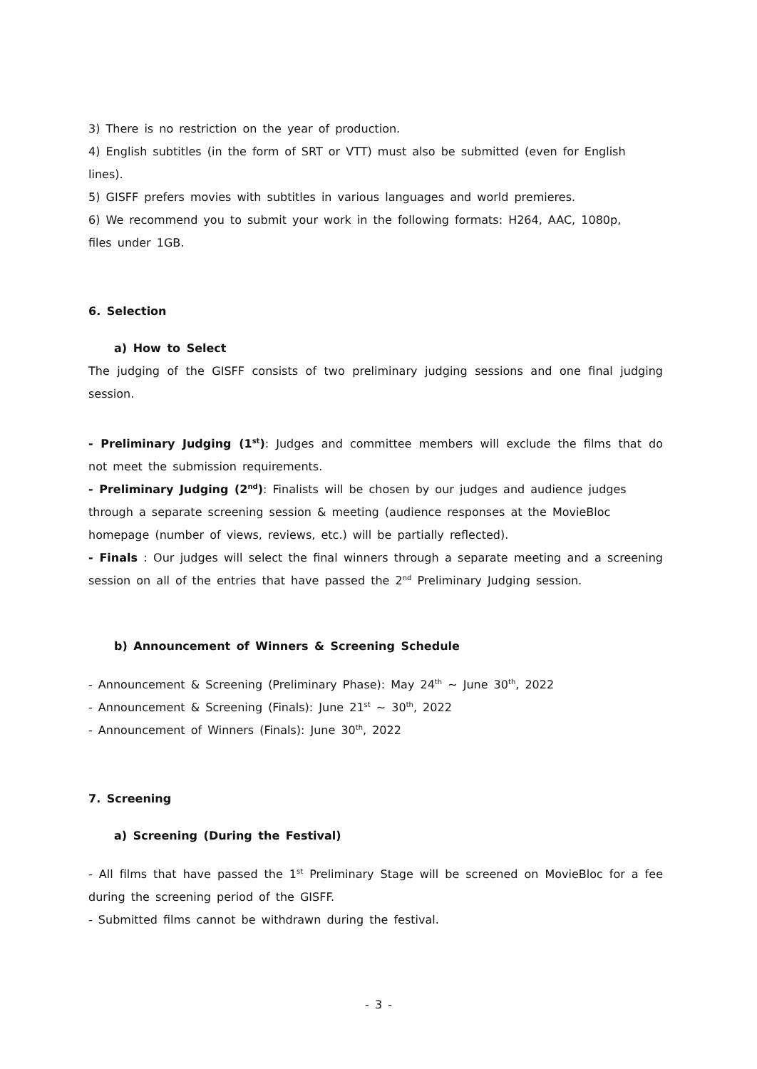3) There is no restriction on the year of production.
4) English subtitles (in the form of SRT or VTT) must also be submitted (even for English lines).
5) GISFF prefers movies with subtitles in various languages and world premieres.
6) We recommend you to submit your work in the following formats: H264, AAC, 1080p,
files under 1GB.
6. Selection
a) How to Select
The judging of the GISFF consists of two preliminary judging sessions and one final judging session.
- Preliminary Judging (1<sup>st</sup>): Judges and committee members will exclude the films that do not meet the submission requirements.
- Preliminary Judging (2<sup>nd</sup>): Finalists will be chosen by our judges and audience judges
through a separate screening session & meeting (audience responses at the MovieBloc
homepage (number of views, reviews, etc.) will be partially reflected).
- Finals : Our judges will select the final winners through a separate meeting and a screening session on all of the entries that have passed the 2<sup>nd</sup> Preliminary Judging session.
b) Announcement of Winners & Screening Schedule
- Announcement & Screening (Preliminary Phase): May 24<sup>th</sup> ~ June 30<sup>th</sup>, 2022
- Announcement & Screening (Finals): June 21<sup>st</sup> ~ 30<sup>th</sup>, 2022
- Announcement of Winners (Finals): June 30<sup>th</sup>, 2022
7. Screening
a) Screening (During the Festival)
- All films that have passed the 1<sup>st</sup> Preliminary Stage will be screened on MovieBloc for a fee during the screening period of the GISFF.
- Submitted films cannot be withdrawn during the festival.
- 3 -